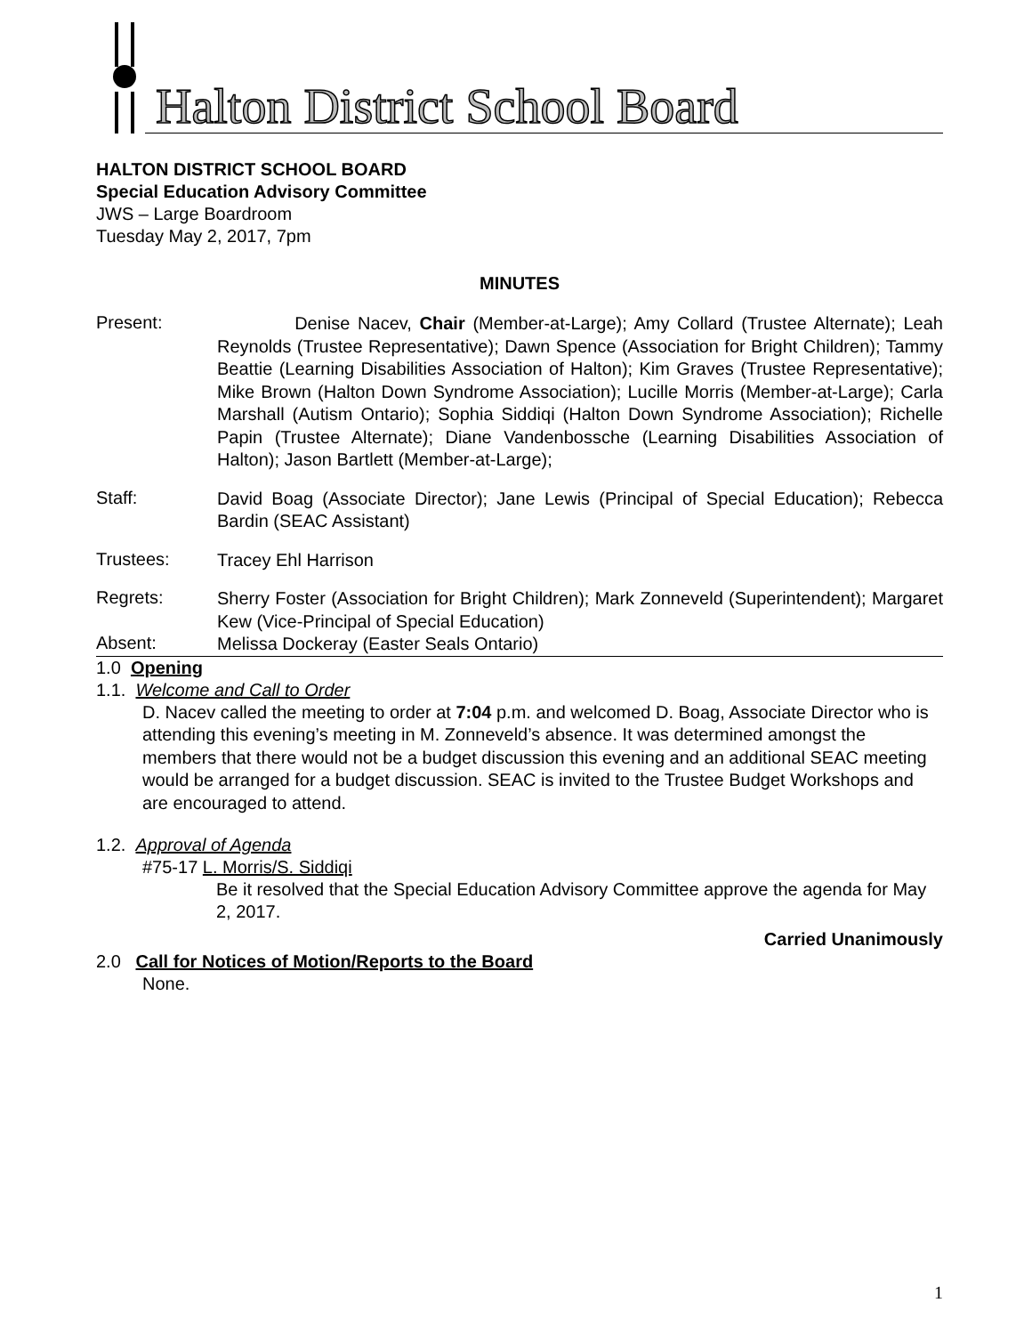Halton District School Board
HALTON DISTRICT SCHOOL BOARD
Special Education Advisory Committee
JWS – Large Boardroom
Tuesday May 2, 2017, 7pm
MINUTES
Present:
Denise Nacev, Chair (Member-at-Large); Amy Collard (Trustee Alternate); Leah Reynolds (Trustee Representative); Dawn Spence (Association for Bright Children); Tammy Beattie (Learning Disabilities Association of Halton); Kim Graves (Trustee Representative); Mike Brown (Halton Down Syndrome Association); Lucille Morris (Member-at-Large); Carla Marshall (Autism Ontario); Sophia Siddiqi (Halton Down Syndrome Association); Richelle Papin (Trustee Alternate); Diane Vandenbossche (Learning Disabilities Association of Halton); Jason Bartlett (Member-at-Large);
Staff:
David Boag (Associate Director); Jane Lewis (Principal of Special Education); Rebecca Bardin (SEAC Assistant)
Trustees:
Tracey Ehl Harrison
Regrets:
Sherry Foster (Association for Bright Children); Mark Zonneveld (Superintendent); Margaret Kew (Vice-Principal of Special Education)
Absent:
Melissa Dockeray (Easter Seals Ontario)
1.0 Opening
1.1. Welcome and Call to Order
D. Nacev called the meeting to order at 7:04 p.m. and welcomed D. Boag, Associate Director who is attending this evening’s meeting in M. Zonneveld’s absence. It was determined amongst the members that there would not be a budget discussion this evening and an additional SEAC meeting would be arranged for a budget discussion. SEAC is invited to the Trustee Budget Workshops and are encouraged to attend.
1.2. Approval of Agenda
#75-17 L. Morris/S. Siddiqi
Be it resolved that the Special Education Advisory Committee approve the agenda for May 2, 2017.
Carried Unanimously
2.0 Call for Notices of Motion/Reports to the Board
None.
1